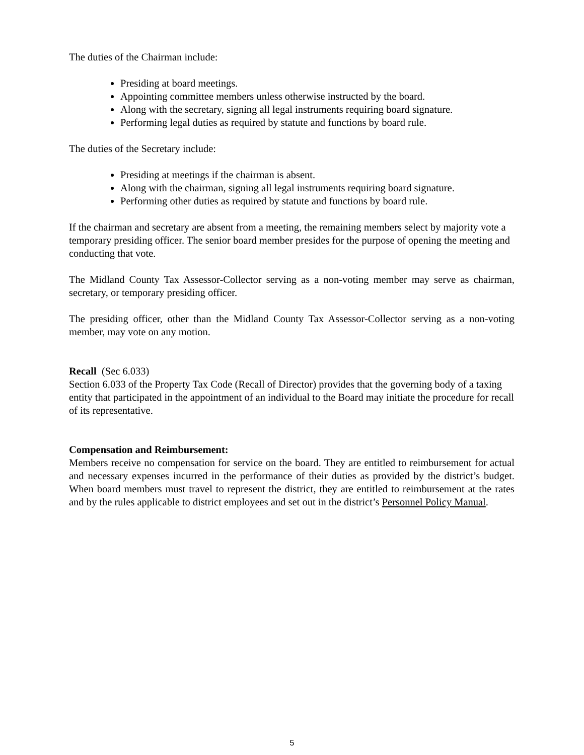The duties of the Chairman include:
Presiding at board meetings.
Appointing committee members unless otherwise instructed by the board.
Along with the secretary, signing all legal instruments requiring board signature.
Performing legal duties as required by statute and functions by board rule.
The duties of the Secretary include:
Presiding at meetings if the chairman is absent.
Along with the chairman, signing all legal instruments requiring board signature.
Performing other duties as required by statute and functions by board rule.
If the chairman and secretary are absent from a meeting, the remaining members select by majority vote a temporary presiding officer. The senior board member presides for the purpose of opening the meeting and conducting that vote.
The Midland County Tax Assessor-Collector serving as a non-voting member may serve as chairman, secretary, or temporary presiding officer.
The presiding officer, other than the Midland County Tax Assessor-Collector serving as a non-voting member, may vote on any motion.
Recall (Sec 6.033)
Section 6.033 of the Property Tax Code (Recall of Director) provides that the governing body of a taxing entity that participated in the appointment of an individual to the Board may initiate the procedure for recall of its representative.
Compensation and Reimbursement:
Members receive no compensation for service on the board. They are entitled to reimbursement for actual and necessary expenses incurred in the performance of their duties as provided by the district’s budget. When board members must travel to represent the district, they are entitled to reimbursement at the rates and by the rules applicable to district employees and set out in the district’s Personnel Policy Manual.
5